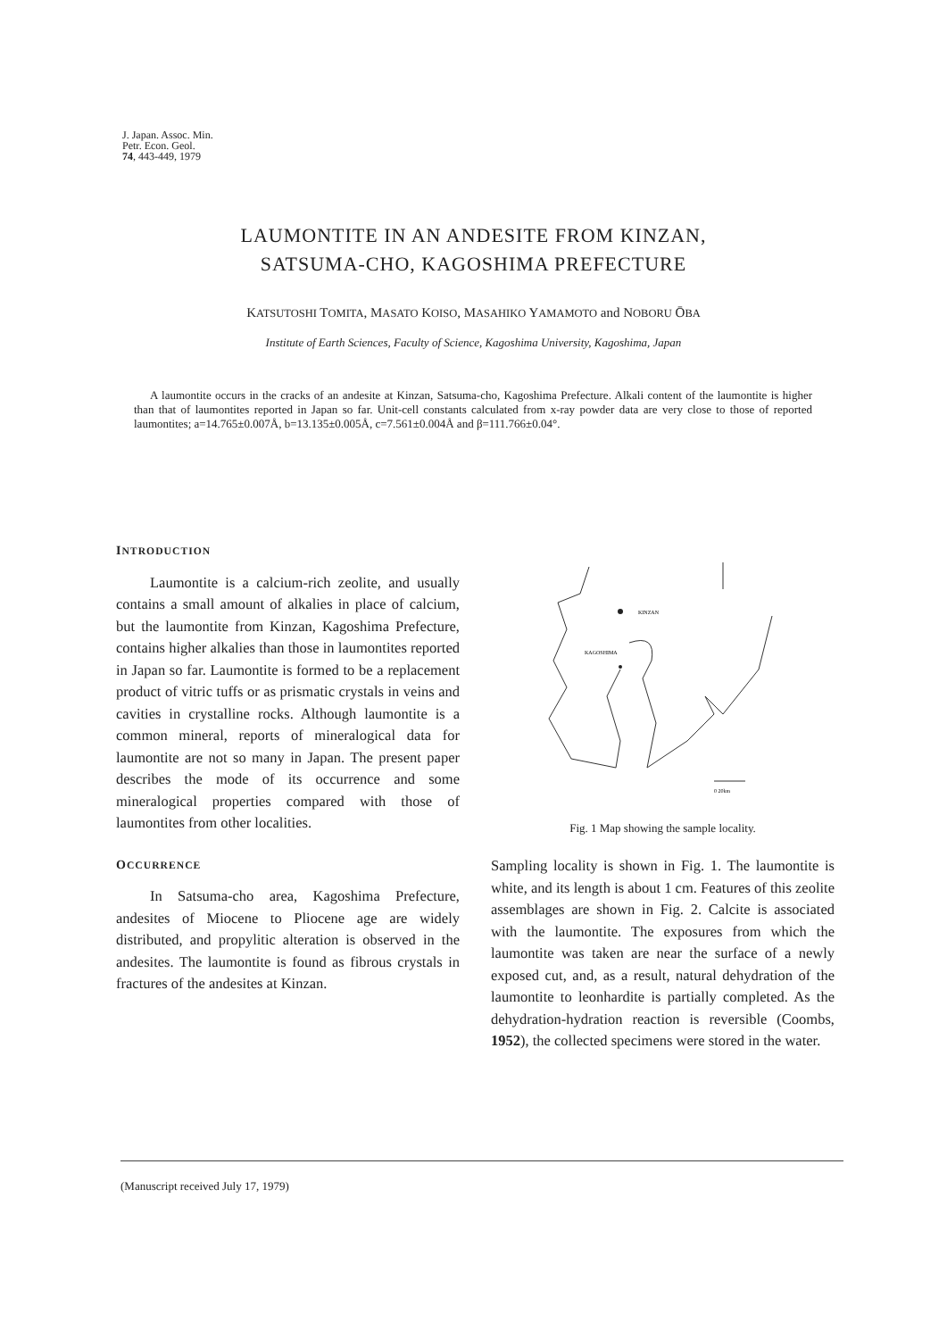J. Japan. Assoc. Min.
Petr. Econ. Geol.
74, 443-449, 1979
LAUMONTITE IN AN ANDESITE FROM KINZAN,
SATSUMA-CHO, KAGOSHIMA PREFECTURE
KATSUTOSHI TOMITA, MASATO KOISO, MASAHIKO YAMAMOTO and NOBORU ŌBA
Institute of Earth Sciences, Faculty of Science, Kagoshima University, Kagoshima, Japan
A laumontite occurs in the cracks of an andesite at Kinzan, Satsuma-cho, Kagoshima Prefecture. Alkali content of the laumontite is higher than that of laumontites reported in Japan so far. Unit-cell constants calculated from x-ray powder data are very close to those of reported laumontites; a=14.765±0.007Å, b=13.135±0.005Å, c=7.561±0.004Å and β=111.766±0.04°.
INTRODUCTION
Laumontite is a calcium-rich zeolite, and usually contains a small amount of alkalies in place of calcium, but the laumontite from Kinzan, Kagoshima Prefecture, contains higher alkalies than those in laumontites reported in Japan so far. Laumontite is formed to be a replacement product of vitric tuffs or as prismatic crystals in veins and cavities in crystalline rocks. Although laumontite is a common mineral, reports of mineralogical data for laumontite are not so many in Japan. The present paper describes the mode of its occurrence and some mineralogical properties compared with those of laumontites from other localities.
OCCURRENCE
In Satsuma-cho area, Kagoshima Prefecture, andesites of Miocene to Pliocene age are widely distributed, and propylitic alteration is observed in the andesites. The laumontite is found as fibrous crystals in fractures of the andesites at Kinzan.
KINZAN
KAGOSHIMA
0 20km
Fig. 1 Map showing the sample locality.
Sampling locality is shown in Fig. 1. The laumontite is white, and its length is about 1 cm. Features of this zeolite assemblages are shown in Fig. 2. Calcite is associated with the laumontite. The exposures from which the laumontite was taken are near the surface of a newly exposed cut, and, as a result, natural dehydration of the laumontite to leonhardite is partially completed. As the dehydration-hydration reaction is reversible (Coombs, 1952), the collected specimens were stored in the water.
(Manuscript received July 17, 1979)